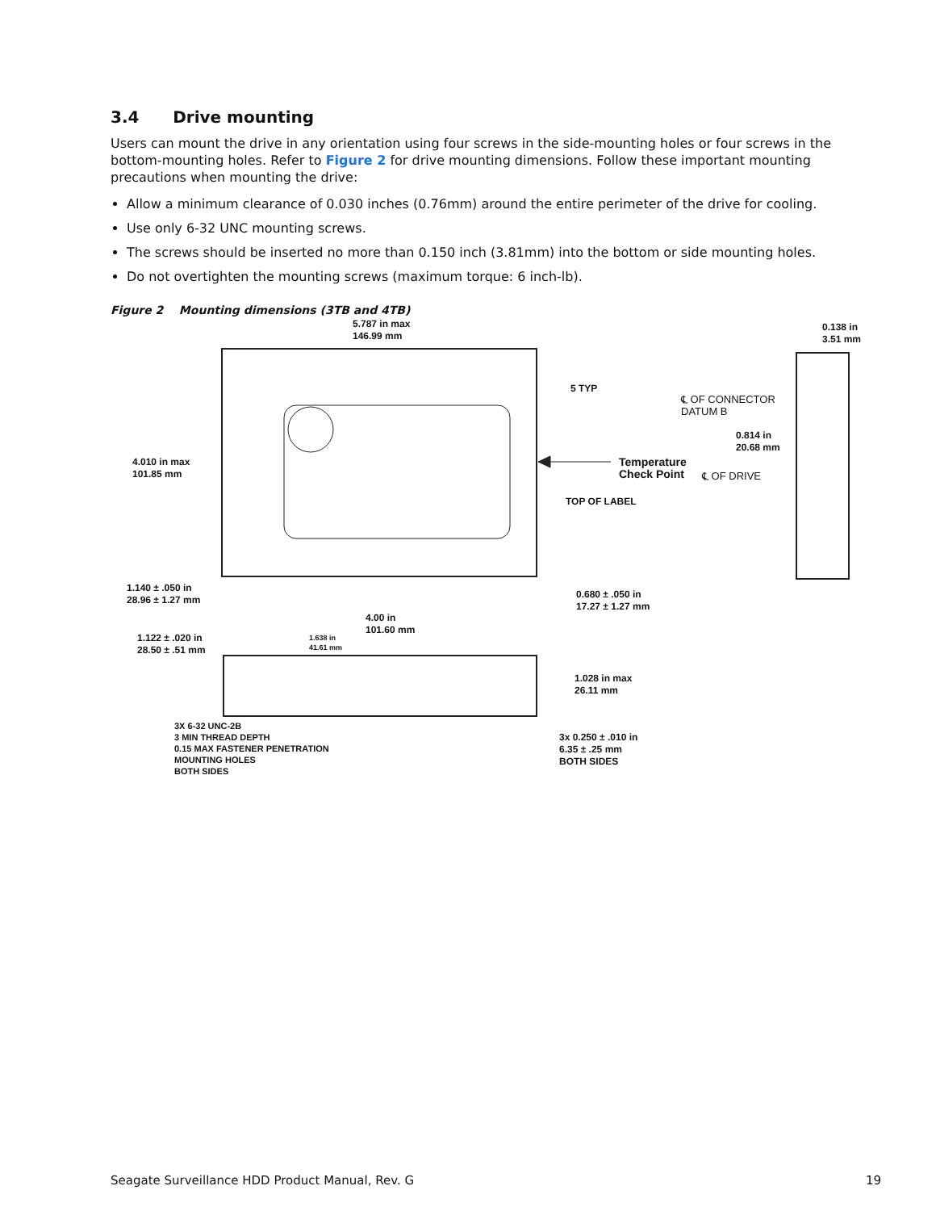3.4 Drive mounting
Users can mount the drive in any orientation using four screws in the side-mounting holes or four screws in the bottom-mounting holes. Refer to Figure 2 for drive mounting dimensions. Follow these important mounting precautions when mounting the drive:
Allow a minimum clearance of 0.030 inches (0.76mm) around the entire perimeter of the drive for cooling.
Use only 6-32 UNC mounting screws.
The screws should be inserted no more than 0.150 inch (3.81mm) into the bottom or side mounting holes.
Do not overtighten the mounting screws (maximum torque: 6 inch-lb).
Figure 2 Mounting dimensions (3TB and 4TB)
5.787 in max
146.99 mm
0.138 in
3.51 mm
5 TYP
℄ OF CONNECTOR
DATUM B
0.814 in
20.68 mm
4.010 in max
101.85 mm
Temperature
Check Point
℄ OF DRIVE
TOP OF LABEL
1.140 ± .050 in
28.96 ± 1.27 mm
0.680 ± .050 in
17.27 ± 1.27 mm
4.00 in
101.60 mm
1.122 ± .020 in
28.50 ± .51 mm
1.638 in
41.61 mm
1.028 in max
26.11 mm
3X 6-32 UNC-2B
3 MIN THREAD DEPTH
0.15 MAX FASTENER PENETRATION
MOUNTING HOLES
BOTH SIDES
3x 0.250 ± .010 in
6.35 ± .25 mm
BOTH SIDES
Seagate Surveillance HDD Product Manual, Rev. G 19